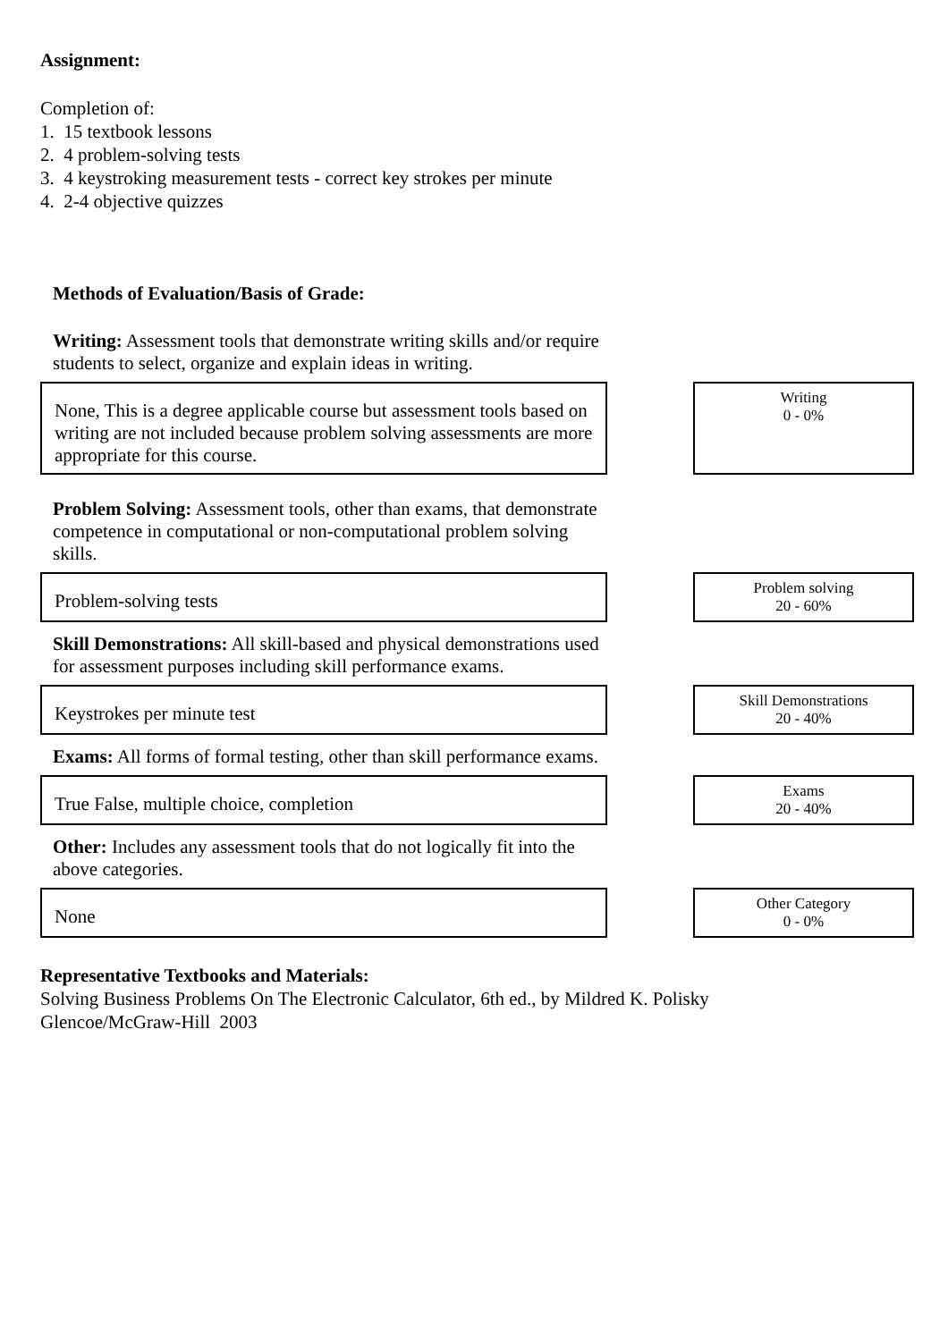Assignment:
Completion of:
1. 15 textbook lessons
2. 4 problem-solving tests
3. 4 keystroking measurement tests - correct key strokes per minute
4. 2-4 objective quizzes
Methods of Evaluation/Basis of Grade:
Writing: Assessment tools that demonstrate writing skills and/or require students to select, organize and explain ideas in writing.
None, This is a degree applicable course but assessment tools based on writing are not included because problem solving assessments are more appropriate for this course.
Writing
0 - 0%
Problem Solving: Assessment tools, other than exams, that demonstrate competence in computational or non-computational problem solving skills.
Problem-solving tests
Problem solving
20 - 60%
Skill Demonstrations: All skill-based and physical demonstrations used for assessment purposes including skill performance exams.
Keystrokes per minute test
Skill Demonstrations
20 - 40%
Exams: All forms of formal testing, other than skill performance exams.
True False, multiple choice, completion
Exams
20 - 40%
Other: Includes any assessment tools that do not logically fit into the above categories.
None
Other Category
0 - 0%
Representative Textbooks and Materials:
Solving Business Problems On The Electronic Calculator, 6th ed., by Mildred K. Polisky
Glencoe/McGraw-Hill 2003